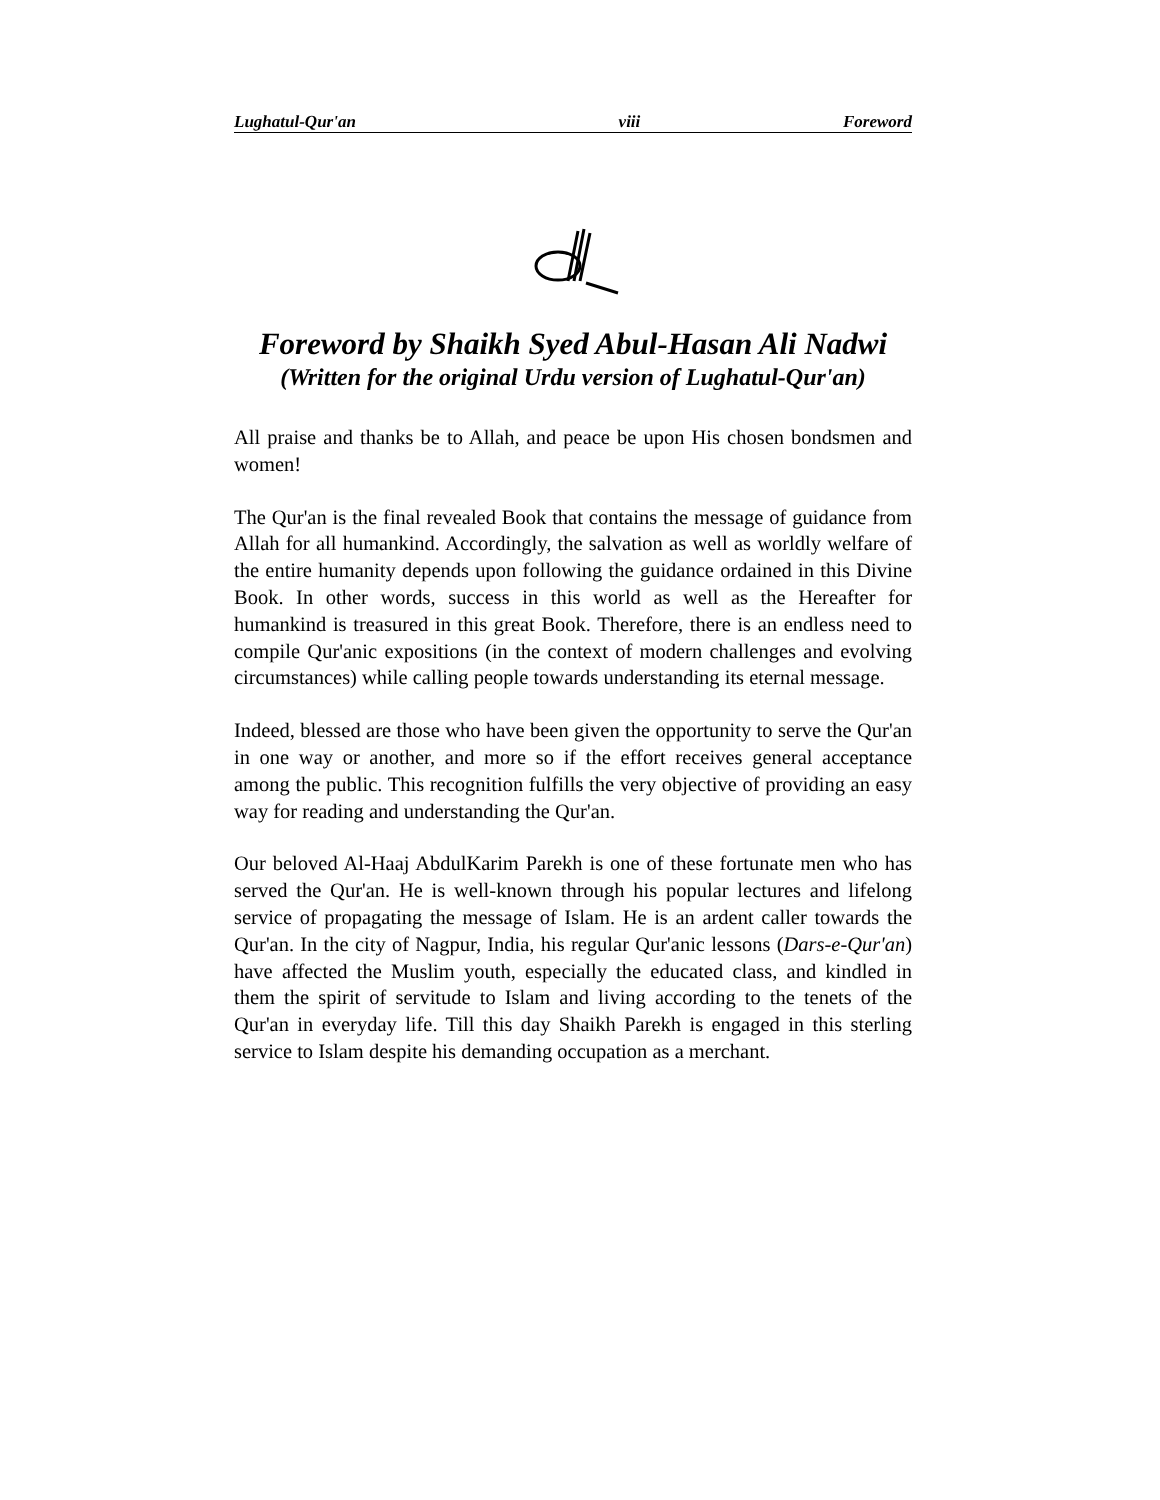Lughatul-Qur'an viii Foreword
Foreword by Shaikh Syed Abul-Hasan Ali Nadwi
(Written for the original Urdu version of Lughatul-Qur'an)
All praise and thanks be to Allah, and peace be upon His chosen bondsmen and women!
The Qur'an is the final revealed Book that contains the message of guidance from Allah for all humankind. Accordingly, the salvation as well as worldly welfare of the entire humanity depends upon following the guidance ordained in this Divine Book. In other words, success in this world as well as the Hereafter for humankind is treasured in this great Book. Therefore, there is an endless need to compile Qur'anic expositions (in the context of modern challenges and evolving circumstances) while calling people towards understanding its eternal message.
Indeed, blessed are those who have been given the opportunity to serve the Qur'an in one way or another, and more so if the effort receives general acceptance among the public. This recognition fulfills the very objective of providing an easy way for reading and understanding the Qur'an.
Our beloved Al-Haaj AbdulKarim Parekh is one of these fortunate men who has served the Qur'an. He is well-known through his popular lectures and lifelong service of propagating the message of Islam. He is an ardent caller towards the Qur'an. In the city of Nagpur, India, his regular Qur'anic lessons (Dars-e-Qur'an) have affected the Muslim youth, especially the educated class, and kindled in them the spirit of servitude to Islam and living according to the tenets of the Qur'an in everyday life. Till this day Shaikh Parekh is engaged in this sterling service to Islam despite his demanding occupation as a merchant.